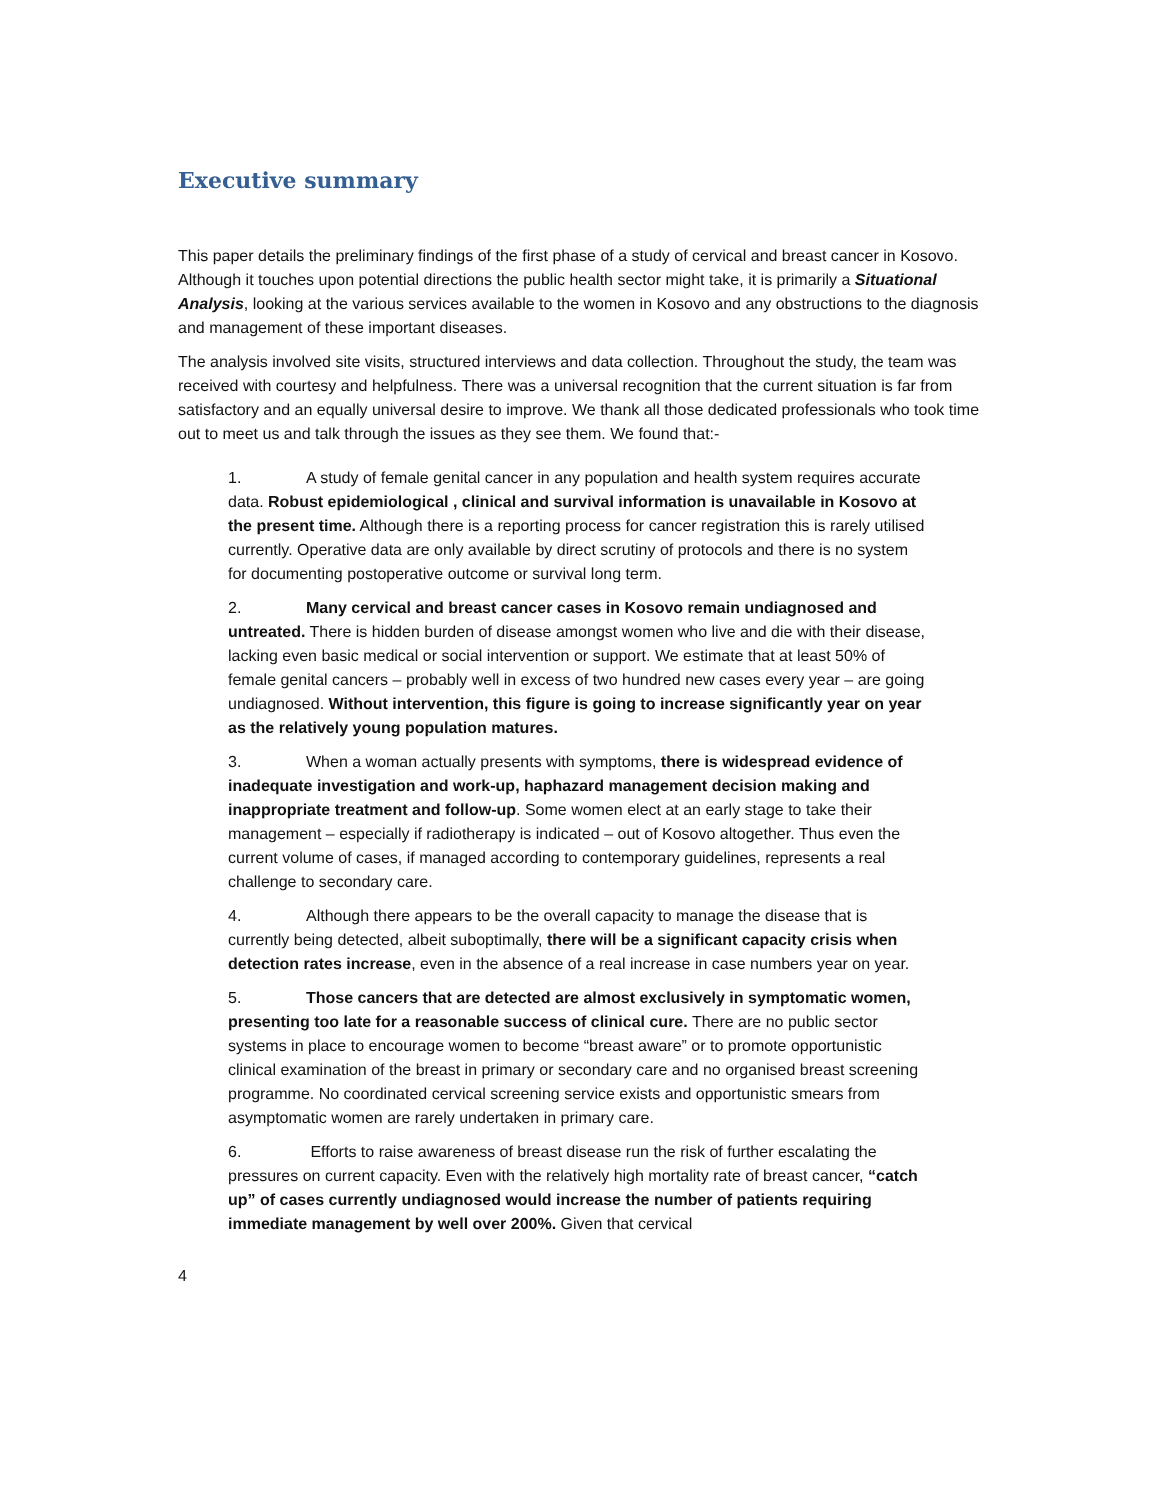Executive summary
This paper details the preliminary findings of the first phase of a study of cervical and breast cancer in Kosovo. Although it touches upon potential directions the public health sector might take, it is primarily a Situational Analysis, looking at the various services available to the women in Kosovo and any obstructions to the diagnosis and management of these important diseases.
The analysis involved site visits, structured interviews and data collection. Throughout the study, the team was received with courtesy and helpfulness. There was a universal recognition that the current situation is far from satisfactory and an equally universal desire to improve. We thank all those dedicated professionals who took time out to meet us and talk through the issues as they see them. We found that:-
1. A study of female genital cancer in any population and health system requires accurate data. Robust epidemiological , clinical and survival information is unavailable in Kosovo at the present time. Although there is a reporting process for cancer registration this is rarely utilised currently. Operative data are only available by direct scrutiny of protocols and there is no system for documenting postoperative outcome or survival long term.
2. Many cervical and breast cancer cases in Kosovo remain undiagnosed and untreated. There is hidden burden of disease amongst women who live and die with their disease, lacking even basic medical or social intervention or support. We estimate that at least 50% of female genital cancers – probably well in excess of two hundred new cases every year – are going undiagnosed. Without intervention, this figure is going to increase significantly year on year as the relatively young population matures.
3. When a woman actually presents with symptoms, there is widespread evidence of inadequate investigation and work-up, haphazard management decision making and inappropriate treatment and follow-up. Some women elect at an early stage to take their management – especially if radiotherapy is indicated – out of Kosovo altogether. Thus even the current volume of cases, if managed according to contemporary guidelines, represents a real challenge to secondary care.
4. Although there appears to be the overall capacity to manage the disease that is currently being detected, albeit suboptimally, there will be a significant capacity crisis when detection rates increase, even in the absence of a real increase in case numbers year on year.
5. Those cancers that are detected are almost exclusively in symptomatic women, presenting too late for a reasonable success of clinical cure. There are no public sector systems in place to encourage women to become “breast aware” or to promote opportunistic clinical examination of the breast in primary or secondary care and no organised breast screening programme. No coordinated cervical screening service exists and opportunistic smears from asymptomatic women are rarely undertaken in primary care.
6. Efforts to raise awareness of breast disease run the risk of further escalating the pressures on current capacity. Even with the relatively high mortality rate of breast cancer, “catch up” of cases currently undiagnosed would increase the number of patients requiring immediate management by well over 200%. Given that cervical
4